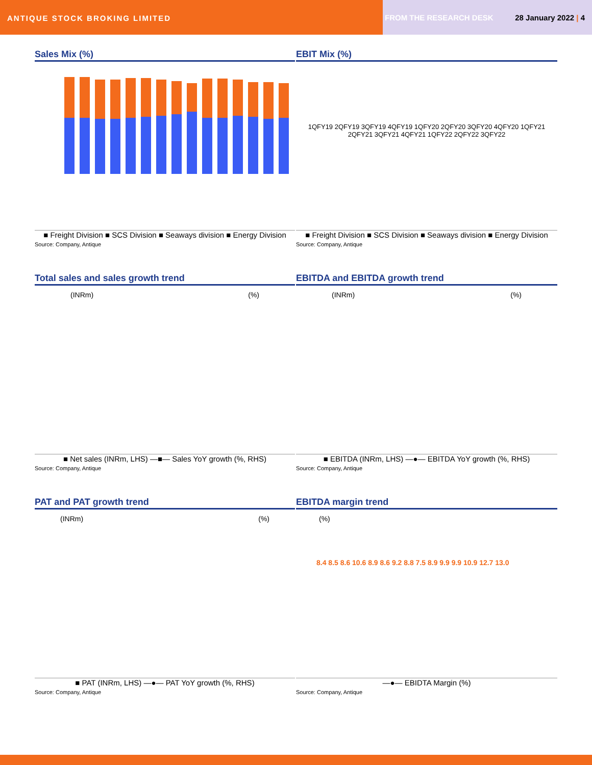ANTIQUE STOCK BROKING LIMITED
FROM THE RESEARCH DESK 28 January 2022 | 4
Sales Mix (%)
■ Freight Division ■ SCS Division ■ Seaways division ■ Energy Division
Source: Company, Antique
EBIT Mix (%)
1QFY19 2QFY19 3QFY19 4QFY19 1QFY20 2QFY20 3QFY20 4QFY20 1QFY21 2QFY21 3QFY21 4QFY21 1QFY22 2QFY22 3QFY22
■ Freight Division ■ SCS Division ■ Seaways division ■ Energy Division
Source: Company, Antique
Total sales and sales growth trend
(INRm) (%)
■ Net sales (INRm, LHS) —■— Sales YoY growth (%, RHS)
Source: Company, Antique
EBITDA and EBITDA growth trend
(INRm) (%)
■ EBITDA (INRm, LHS) —●— EBITDA YoY growth (%, RHS)
Source: Company, Antique
PAT and PAT growth trend
(INRm) (%)
■ PAT (INRm, LHS) —●— PAT YoY growth (%, RHS)
Source: Company, Antique
EBITDA margin trend
(%)
8.4 8.5 8.6 10.6 8.9 8.6 9.2 8.8 7.5 8.9 9.9 9.9 10.9 12.7 13.0
—●— EBIDTA Margin (%)
Source: Company, Antique